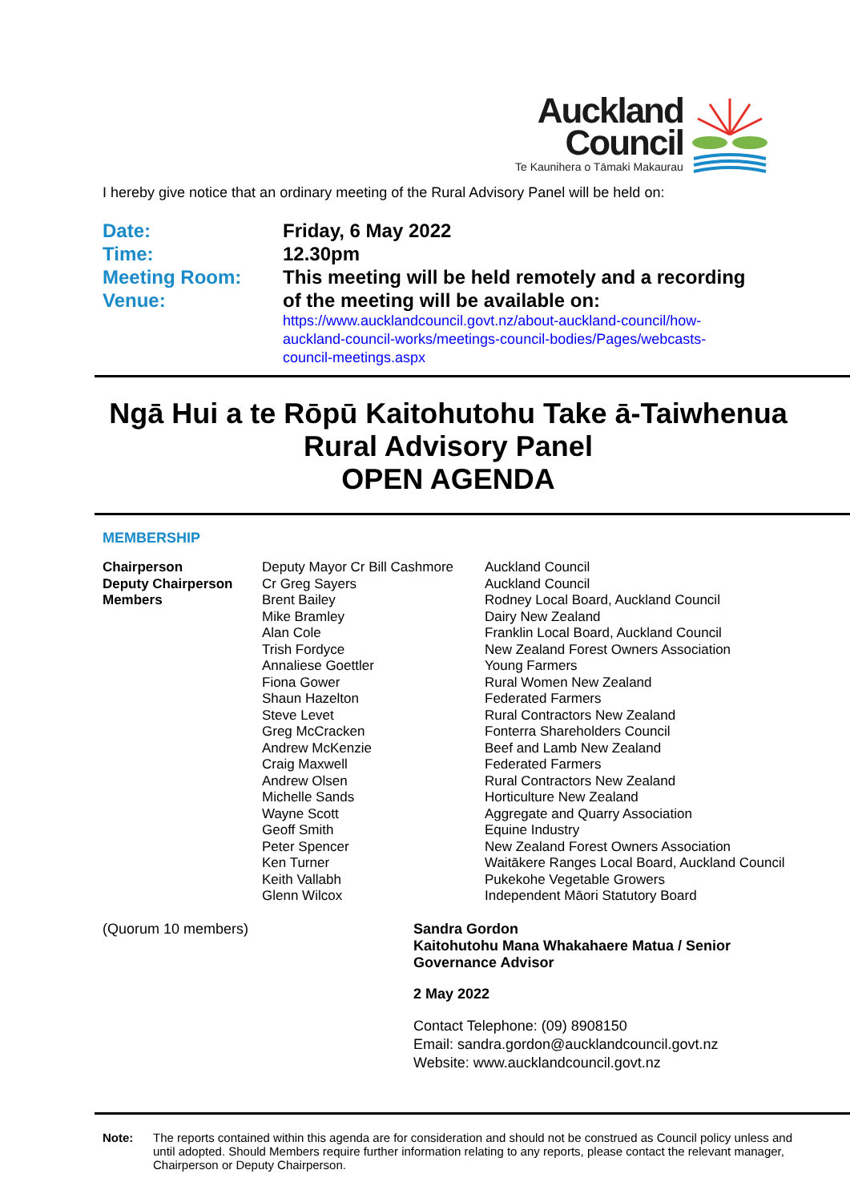Auckland
Council
Te Kaunihera o Tāmaki Makaurau
I hereby give notice that an ordinary meeting of the Rural Advisory Panel will be held on:
Date:
Time:
Meeting Room:
Venue:
Friday, 6 May 2022
12.30pm
This meeting will be held remotely and a recording
of the meeting will be available on:
https://www.aucklandcouncil.govt.nz/about-auckland-council/how-auckland-council-works/meetings-council-bodies/Pages/webcasts-council-meetings.aspx
Ngā Hui a te Rōpū Kaitohutohu Take ā-Taiwhenua
Rural Advisory Panel
OPEN AGENDA
MEMBERSHIP
| Chairperson | Deputy Mayor Cr Bill Cashmore | Auckland Council |
| Deputy Chairperson | Cr Greg Sayers | Auckland Council |
| Members | Brent Bailey | Rodney Local Board, Auckland Council |
| | Mike Bramley | Dairy New Zealand |
| | Alan Cole | Franklin Local Board, Auckland Council |
| | Trish Fordyce | New Zealand Forest Owners Association |
| | Annaliese Goettler | Young Farmers |
| | Fiona Gower | Rural Women New Zealand |
| | Shaun Hazelton | Federated Farmers |
| | Steve Levet | Rural Contractors New Zealand |
| | Greg McCracken | Fonterra Shareholders Council |
| | Andrew McKenzie | Beef and Lamb New Zealand |
| | Craig Maxwell | Federated Farmers |
| | Andrew Olsen | Rural Contractors New Zealand |
| | Michelle Sands | Horticulture New Zealand |
| | Wayne Scott | Aggregate and Quarry Association |
| | Geoff Smith | Equine Industry |
| | Peter Spencer | New Zealand Forest Owners Association |
| | Ken Turner | Waitākere Ranges Local Board, Auckland Council |
| | Keith Vallabh | Pukekohe Vegetable Growers |
| | Glenn Wilcox | Independent Māori Statutory Board |
(Quorum 10 members) Sandra Gordon
Kaitohutohu Mana Whakahaere Matua / Senior
Governance Advisor
2 May 2022
Contact Telephone: (09) 8908150
Email: sandra.gordon@aucklandcouncil.govt.nz
Website: www.aucklandcouncil.govt.nz
Note: The reports contained within this agenda are for consideration and should not be construed as Council policy unless and until adopted. Should Members require further information relating to any reports, please contact the relevant manager, Chairperson or Deputy Chairperson.